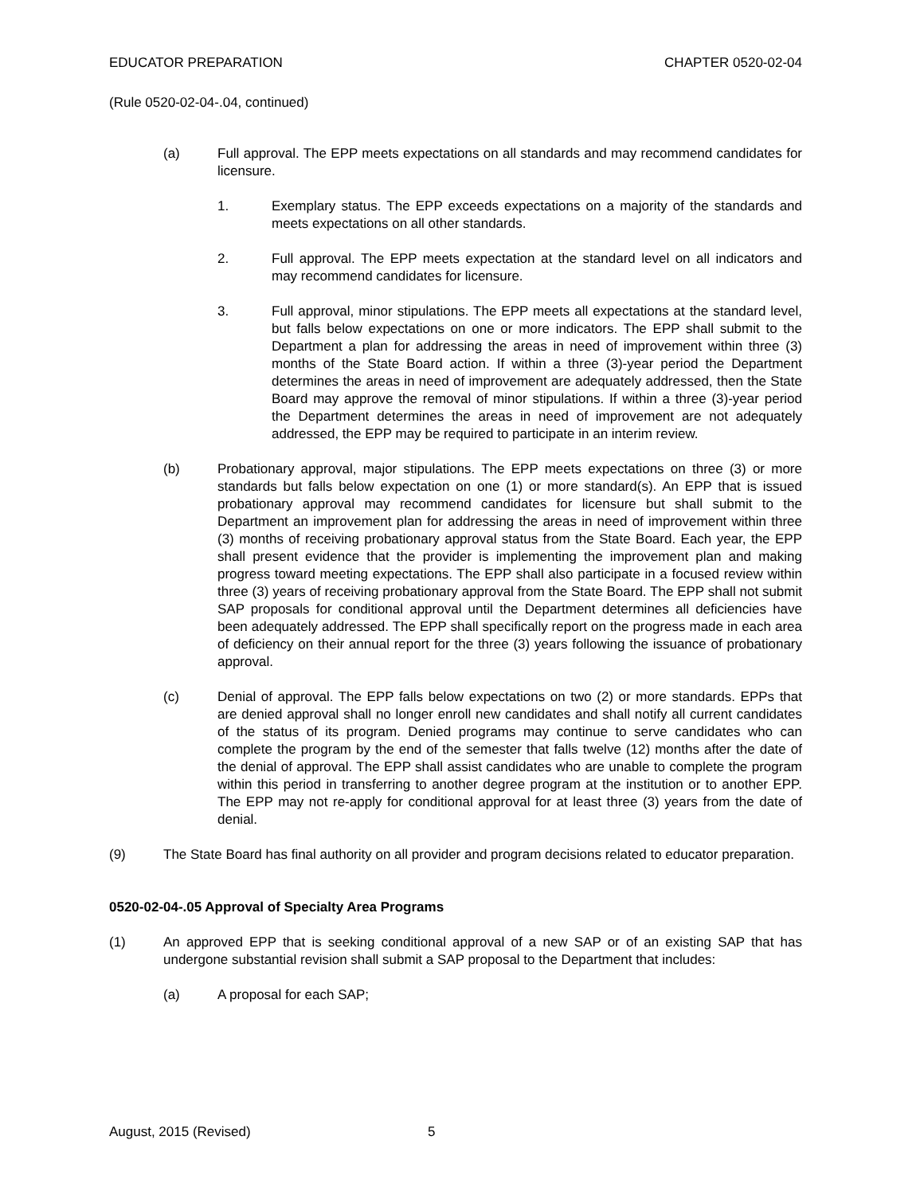EDUCATOR PREPARATION CHAPTER 0520-02-04
(Rule 0520-02-04-.04, continued)
(a) Full approval. The EPP meets expectations on all standards and may recommend candidates for licensure.
1. Exemplary status. The EPP exceeds expectations on a majority of the standards and meets expectations on all other standards.
2. Full approval. The EPP meets expectation at the standard level on all indicators and may recommend candidates for licensure.
3. Full approval, minor stipulations. The EPP meets all expectations at the standard level, but falls below expectations on one or more indicators. The EPP shall submit to the Department a plan for addressing the areas in need of improvement within three (3) months of the State Board action. If within a three (3)-year period the Department determines the areas in need of improvement are adequately addressed, then the State Board may approve the removal of minor stipulations. If within a three (3)-year period the Department determines the areas in need of improvement are not adequately addressed, the EPP may be required to participate in an interim review.
(b) Probationary approval, major stipulations. The EPP meets expectations on three (3) or more standards but falls below expectation on one (1) or more standard(s). An EPP that is issued probationary approval may recommend candidates for licensure but shall submit to the Department an improvement plan for addressing the areas in need of improvement within three (3) months of receiving probationary approval status from the State Board. Each year, the EPP shall present evidence that the provider is implementing the improvement plan and making progress toward meeting expectations. The EPP shall also participate in a focused review within three (3) years of receiving probationary approval from the State Board. The EPP shall not submit SAP proposals for conditional approval until the Department determines all deficiencies have been adequately addressed. The EPP shall specifically report on the progress made in each area of deficiency on their annual report for the three (3) years following the issuance of probationary approval.
(c) Denial of approval. The EPP falls below expectations on two (2) or more standards. EPPs that are denied approval shall no longer enroll new candidates and shall notify all current candidates of the status of its program. Denied programs may continue to serve candidates who can complete the program by the end of the semester that falls twelve (12) months after the date of the denial of approval. The EPP shall assist candidates who are unable to complete the program within this period in transferring to another degree program at the institution or to another EPP. The EPP may not re-apply for conditional approval for at least three (3) years from the date of denial.
(9) The State Board has final authority on all provider and program decisions related to educator preparation.
0520-02-04-.05 Approval of Specialty Area Programs
(1) An approved EPP that is seeking conditional approval of a new SAP or of an existing SAP that has undergone substantial revision shall submit a SAP proposal to the Department that includes:
(a) A proposal for each SAP;
August, 2015 (Revised) 5